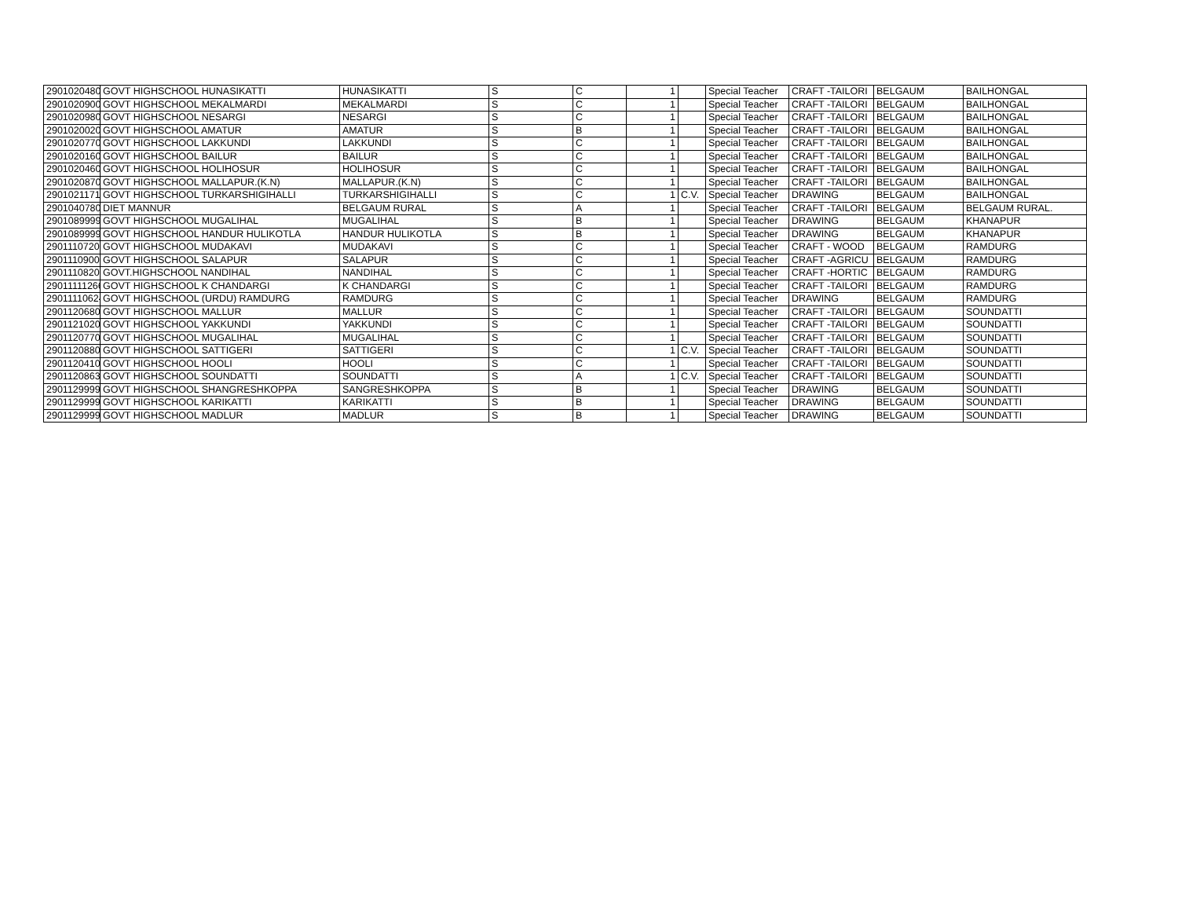| 29010204806 | GOVT HIGHSCHOOL HUNASIKATTI | HUNASIKATTI | S | C | 1 | | Special Teacher | CRAFT -TAILORI | BELGAUM | BAILHONGAL |
| 29010209004 | GOVT HIGHSCHOOL MEKALMARDI | MEKALMARDI | S | C | 1 | | Special Teacher | CRAFT -TAILORI | BELGAUM | BAILHONGAL |
| 29010209807 | GOVT HIGHSCHOOL NESARGI | NESARGI | S | C | 1 | | Special Teacher | CRAFT -TAILORI | BELGAUM | BAILHONGAL |
| 29010200202 | GOVT HIGHSCHOOL AMATUR | AMATUR | S | B | 1 | | Special Teacher | CRAFT -TAILORI | BELGAUM | BAILHONGAL |
| 29010207702 | GOVT HIGHSCHOOL LAKKUNDI | LAKKUNDI | S | C | 1 | | Special Teacher | CRAFT -TAILORI | BELGAUM | BAILHONGAL |
| 29010201603 | GOVT HIGHSCHOOL BAILUR | BAILUR | S | C | 1 | | Special Teacher | CRAFT -TAILORI | BELGAUM | BAILHONGAL |
| 29010204603 | GOVT HIGHSCHOOL HOLIHOSUR | HOLIHOSUR | S | C | 1 | | Special Teacher | CRAFT -TAILORI | BELGAUM | BAILHONGAL |
| 29010208702 | GOVT HIGHSCHOOL MALLAPUR.(K.N) | MALLAPUR.(K.N) | S | C | 1 | | Special Teacher | CRAFT -TAILORI | BELGAUM | BAILHONGAL |
| 29010211713 | GOVT HIGHSCHOOL TURKARSHIGIHALLI | TURKARSHIGIHALLI | S | C | 1 | C.V. | Special Teacher | DRAWING | BELGAUM | BAILHONGAL |
| 29010407808 | DIET MANNUR | BELGAUM RURAL | S | A | 1 | | Special Teacher | CRAFT -TAILORI | BELGAUM | BELGAUM RURAL. |
| 29010899999 | GOVT HIGHSCHOOL MUGALIHAL | MUGALIHAL | S | B | 1 | | Special Teacher | DRAWING | BELGAUM | KHANAPUR |
| 29010899997 | GOVT HIGHSCHOOL HANDUR HULIKOTLA | HANDUR HULIKOTLA | S | B | 1 | | Special Teacher | DRAWING | BELGAUM | KHANAPUR |
| 29011107203 | GOVT HIGHSCHOOL MUDAKAVI | MUDAKAVI | S | C | 1 | | Special Teacher | CRAFT - WOOD | BELGAUM | RAMDURG |
| 29011109008 | GOVT HIGHSCHOOL SALAPUR | SALAPUR | S | C | 1 | | Special Teacher | CRAFT -AGRICU | BELGAUM | RAMDURG |
| 29011108202 | GOVT.HIGHSCHOOL NANDIHAL | NANDIHAL | S | C | 1 | | Special Teacher | CRAFT -HORTIC | BELGAUM | RAMDURG |
| 29011111266 | GOVT HIGHSCHOOL K CHANDARGI | K CHANDARGI | S | C | 1 | | Special Teacher | CRAFT -TAILORI | BELGAUM | RAMDURG |
| 29011110624 | GOVT HIGHSCHOOL (URDU) RAMDURG | RAMDURG | S | C | 1 | | Special Teacher | DRAWING | BELGAUM | RAMDURG |
| 29011206805 | GOVT HIGHSCHOOL MALLUR | MALLUR | S | C | 1 | | Special Teacher | CRAFT -TAILORI | BELGAUM | SOUNDATTI |
| 29011210205 | GOVT HIGHSCHOOL YAKKUNDI | YAKKUNDI | S | C | 1 | | Special Teacher | CRAFT -TAILORI | BELGAUM | SOUNDATTI |
| 29011207705 | GOVT HIGHSCHOOL MUGALIHAL | MUGALIHAL | S | C | 1 | | Special Teacher | CRAFT -TAILORI | BELGAUM | SOUNDATTI |
| 29011208809 | GOVT HIGHSCHOOL SATTIGERI | SATTIGERI | S | C | 1 | C.V. | Special Teacher | CRAFT -TAILORI | BELGAUM | SOUNDATTI |
| 29011204105 | GOVT HIGHSCHOOL HOOLI | HOOLI | S | C | 1 | | Special Teacher | CRAFT -TAILORI | BELGAUM | SOUNDATTI |
| 29011208634 | GOVT HIGHSCHOOL SOUNDATTI | SOUNDATTI | S | A | 1 | C.V. | Special Teacher | CRAFT -TAILORI | BELGAUM | SOUNDATTI |
| 29011299997 | GOVT HIGHSCHOOL SHANGRESHKOPPA | SANGRESHKOPPA | S | B | 1 | | Special Teacher | DRAWING | BELGAUM | SOUNDATTI |
| 29011299998 | GOVT HIGHSCHOOL KARIKATTI | KARIKATTI | S | B | 1 | | Special Teacher | DRAWING | BELGAUM | SOUNDATTI |
| 29011299999 | GOVT HIGHSCHOOL MADLUR | MADLUR | S | B | 1 | | Special Teacher | DRAWING | BELGAUM | SOUNDATTI |